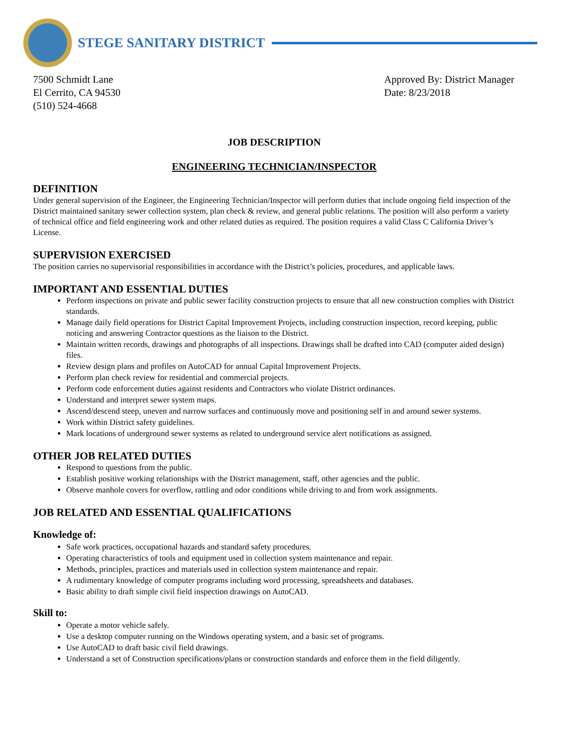STEGE SANITARY DISTRICT
7500 Schmidt Lane
El Cerrito, CA 94530
(510) 524-4668
Approved By: District Manager
Date: 8/23/2018
JOB DESCRIPTION
ENGINEERING TECHNICIAN/INSPECTOR
DEFINITION
Under general supervision of the Engineer, the Engineering Technician/Inspector will perform duties that include ongoing field inspection of the District maintained sanitary sewer collection system, plan check & review, and general public relations. The position will also perform a variety of technical office and field engineering work and other related duties as required. The position requires a valid Class C California Driver’s License.
SUPERVISION EXERCISED
The position carries no supervisorial responsibilities in accordance with the District’s policies, procedures, and applicable laws.
IMPORTANT AND ESSENTIAL DUTIES
Perform inspections on private and public sewer facility construction projects to ensure that all new construction complies with District standards.
Manage daily field operations for District Capital Improvement Projects, including construction inspection, record keeping, public noticing and answering Contractor questions as the liaison to the District.
Maintain written records, drawings and photographs of all inspections. Drawings shall be drafted into CAD (computer aided design) files.
Review design plans and profiles on AutoCAD for annual Capital Improvement Projects.
Perform plan check review for residential and commercial projects.
Perform code enforcement duties against residents and Contractors who violate District ordinances.
Understand and interpret sewer system maps.
Ascend/descend steep, uneven and narrow surfaces and continuously move and positioning self in and around sewer systems.
Work within District safety guidelines.
Mark locations of underground sewer systems as related to underground service alert notifications as assigned.
OTHER JOB RELATED DUTIES
Respond to questions from the public.
Establish positive working relationships with the District management, staff, other agencies and the public.
Observe manhole covers for overflow, rattling and odor conditions while driving to and from work assignments.
JOB RELATED AND ESSENTIAL QUALIFICATIONS
Knowledge of:
Safe work practices, occupational hazards and standard safety procedures.
Operating characteristics of tools and equipment used in collection system maintenance and repair.
Methods, principles, practices and materials used in collection system maintenance and repair.
A rudimentary knowledge of computer programs including word processing, spreadsheets and databases.
Basic ability to draft simple civil field inspection drawings on AutoCAD.
Skill to:
Operate a motor vehicle safely.
Use a desktop computer running on the Windows operating system, and a basic set of programs.
Use AutoCAD to draft basic civil field drawings.
Understand a set of Construction specifications/plans or construction standards and enforce them in the field diligently.